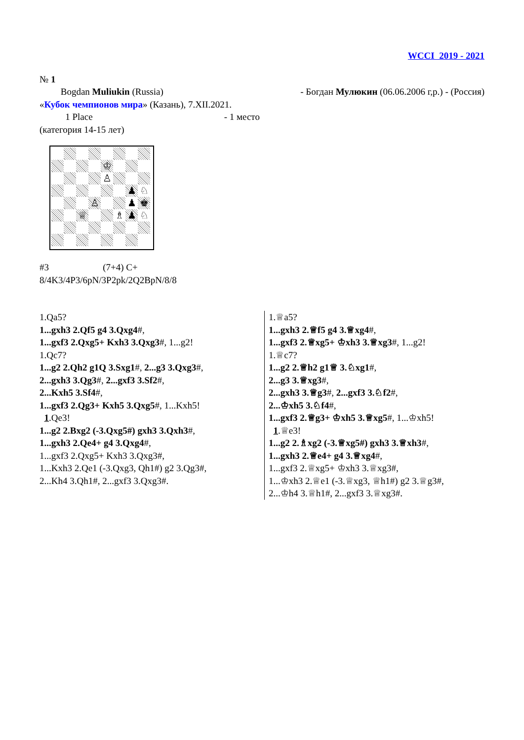WCCI 2019 - 2021
№ 1
Bogdan Muliukin (Russia) - Богдан Мулюкин (06.06.2006 г,р.) - (Россия)
«Кубок чемпионов мира» (Казань), 7.XII.2021.
1 Place - 1 место
(категория 14-15 лет)
♔
♙
♟
♘
♙
♟
♚
♕
♗
♟
♘
#3 (7+4) C+
8/4K3/4P3/6pN/3P2pk/2Q2BpN/8/8
1.Qa5?
1...gxh3 2.Qf5 g4 3.Qxg4#,
1...gxf3 2.Qxg5+ Kxh3 3.Qxg3#, 1...g2!
1.Qc7?
1...g2 2.Qh2 g1Q 3.Sxg1#, 2...g3 3.Qxg3#,
2...gxh3 3.Qg3#, 2...gxf3 3.Sf2#,
2...Kxh5 3.Sf4#,
1...gxf3 2.Qg3+ Kxh5 3.Qxg5#, 1...Kxh5!
1.Qe3!
1...g2 2.Bxg2 (-3.Qxg5#) gxh3 3.Qxh3#,
1...gxh3 2.Qe4+ g4 3.Qxg4#,
1...gxf3 2.Qxg5+ Kxh3 3.Qxg3#,
1...Kxh3 2.Qe1 (-3.Qxg3, Qh1#) g2 3.Qg3#,
2...Kh4 3.Qh1#, 2...gxf3 3.Qxg3#.
1.♕a5?
1...gxh3 2.♕f5 g4 3.♕xg4#,
1...gxf3 2.♕xg5+ ♔xh3 3.♕xg3#, 1...g2!
1.♕c7?
1...g2 2.♕h2 g1♕ 3.♘xg1#,
2...g3 3.♕xg3#,
2...gxh3 3.♕g3#, 2...gxf3 3.♘f2#,
2...♔xh5 3.♘f4#,
1...gxf3 2.♕g3+ ♔xh5 3.♕xg5#, 1...♔xh5!
1.♕e3!
1...g2 2.♗xg2 (-3.♕xg5#) gxh3 3.♕xh3#,
1...gxh3 2.♕e4+ g4 3.♕xg4#,
1...gxf3 2.♕xg5+ ♔xh3 3.♕xg3#,
1...♔xh3 2.♕e1 (-3.♕xg3, ♕h1#) g2 3.♕g3#,
2...♔h4 3.♕h1#, 2...gxf3 3.♕xg3#.